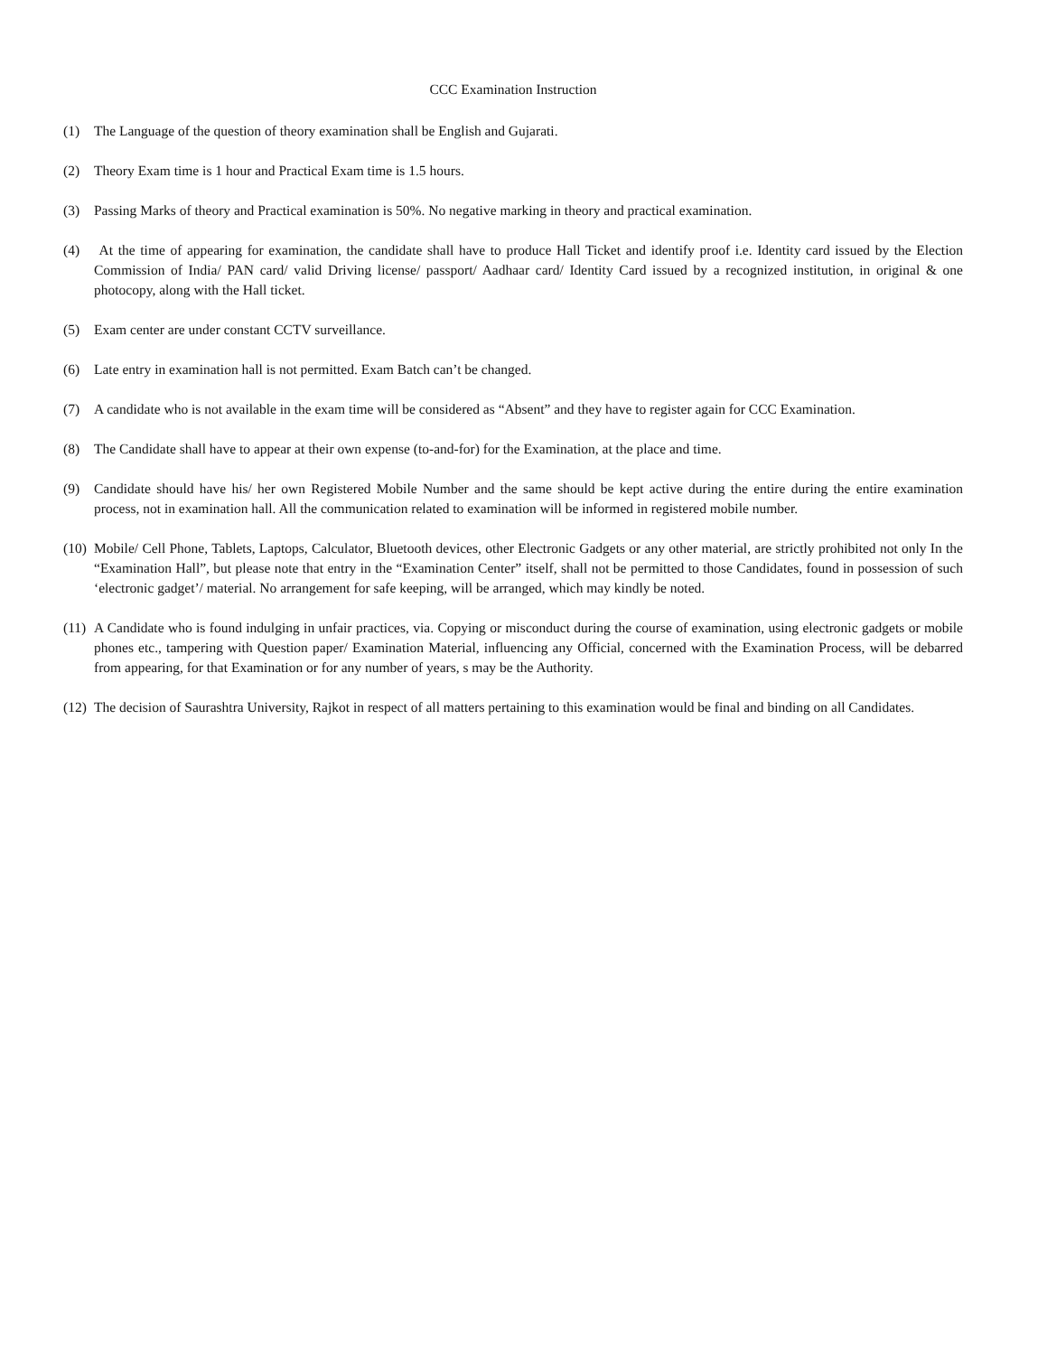CCC Examination Instruction
(1) The Language of the question of theory examination shall be English and Gujarati.
(2) Theory Exam time is 1 hour and Practical Exam time is 1.5 hours.
(3) Passing Marks of theory and Practical examination is 50%. No negative marking in theory and practical examination.
(4) At the time of appearing for examination, the candidate shall have to produce Hall Ticket and identify proof i.e. Identity card issued by the Election Commission of India/ PAN card/ valid Driving license/ passport/ Aadhaar card/ Identity Card issued by a recognized institution, in original & one photocopy, along with the Hall ticket.
(5) Exam center are under constant CCTV surveillance.
(6) Late entry in examination hall is not permitted. Exam Batch can’t be changed.
(7) A candidate who is not available in the exam time will be considered as “Absent” and they have to register again for CCC Examination.
(8) The Candidate shall have to appear at their own expense (to-and-for) for the Examination, at the place and time.
(9) Candidate should have his/ her own Registered Mobile Number and the same should be kept active during the entire during the entire examination process, not in examination hall. All the communication related to examination will be informed in registered mobile number.
(10) Mobile/ Cell Phone, Tablets, Laptops, Calculator, Bluetooth devices, other Electronic Gadgets or any other material, are strictly prohibited not only In the “Examination Hall”, but please note that entry in the “Examination Center” itself, shall not be permitted to those Candidates, found in possession of such ‘electronic gadget’/ material. No arrangement for safe keeping, will be arranged, which may kindly be noted.
(11) A Candidate who is found indulging in unfair practices, via. Copying or misconduct during the course of examination, using electronic gadgets or mobile phones etc., tampering with Question paper/ Examination Material, influencing any Official, concerned with the Examination Process, will be debarred from appearing, for that Examination or for any number of years, s may be the Authority.
(12) The decision of Saurashtra University, Rajkot in respect of all matters pertaining to this examination would be final and binding on all Candidates.